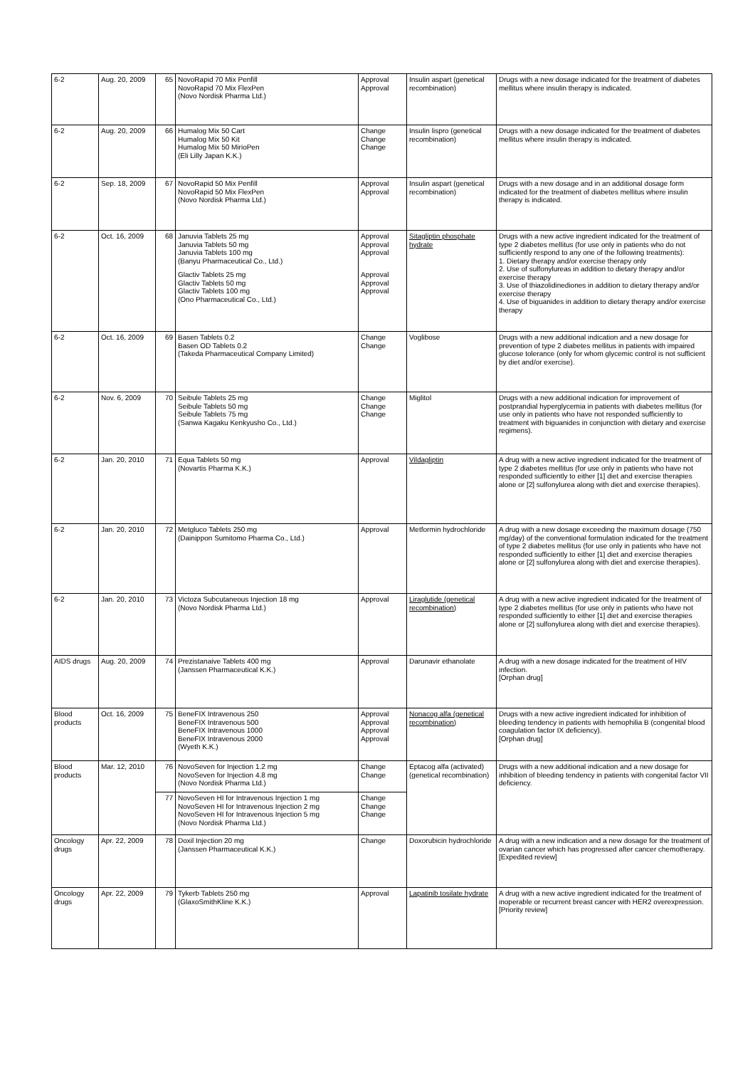| 6-2 | Aug. 20, 2009 | 65 | NovoRapid 70 Mix Penfill NovoRapid 70 Mix FlexPen (Novo Nordisk Pharma Ltd.) | Approval Approval | Insulin aspart (genetical recombination) | Drugs with a new dosage indicated for the treatment of diabetes mellitus where insulin therapy is indicated. |
| 6-2 | Aug. 20, 2009 | 66 | Humalog Mix 50 Cart Humalog Mix 50 Kit Humalog Mix 50 MirioPen (Eli Lilly Japan K.K.) | Change Change Change | Insulin lispro (genetical recombination) | Drugs with a new dosage indicated for the treatment of diabetes mellitus where insulin therapy is indicated. |
| 6-2 | Sep. 18, 2009 | 67 | NovoRapid 50 Mix Penfill NovoRapid 50 Mix FlexPen (Novo Nordisk Pharma Ltd.) | Approval Approval | Insulin aspart (genetical recombination) | Drugs with a new dosage and in an additional dosage form indicated for the treatment of diabetes mellitus where insulin therapy is indicated. |
| 6-2 | Oct. 16, 2009 | 68 | Januvia Tablets 25 mg Januvia Tablets 50 mg Januvia Tablets 100 mg (Banyu Pharmaceutical Co., Ltd.) Glactiv Tablets 25 mg Glactiv Tablets 50 mg Glactiv Tablets 100 mg (Ono Pharmaceutical Co., Ltd.) | Approval Approval Approval Approval Approval Approval | Sitagliptin phosphate hydrate | Drugs with a new active ingredient indicated for the treatment of type 2 diabetes mellitus (for use only in patients who do not sufficiently respond to any one of the following treatments): 1. Dietary therapy and/or exercise therapy only 2. Use of sulfonylureas in addition to dietary therapy and/or exercise therapy 3. Use of thiazolidinediones in addition to dietary therapy and/or exercise therapy 4. Use of biguanides in addition to dietary therapy and/or exercise therapy |
| 6-2 | Oct. 16, 2009 | 69 | Basen Tablets 0.2 Basen OD Tablets 0.2 (Takeda Pharmaceutical Company Limited) | Change Change | Voglibose | Drugs with a new additional indication and a new dosage for prevention of type 2 diabetes mellitus in patients with impaired glucose tolerance (only for whom glycemic control is not sufficient by diet and/or exercise). |
| 6-2 | Nov. 6, 2009 | 70 | Seibule Tablets 25 mg Seibule Tablets 50 mg Seibule Tablets 75 mg (Sanwa Kagaku Kenkyusho Co., Ltd.) | Change Change Change | Miglitol | Drugs with a new additional indication for improvement of postprandial hyperglycemia in patients with diabetes mellitus (for use only in patients who have not responded sufficiently to treatment with biguanides in conjunction with dietary and exercise regimens). |
| 6-2 | Jan. 20, 2010 | 71 | Equa Tablets 50 mg (Novartis Pharma K.K.) | Approval | Vildagliptin | A drug with a new active ingredient indicated for the treatment of type 2 diabetes mellitus (for use only in patients who have not responded sufficiently to either [1] diet and exercise therapies alone or [2] sulfonylurea along with diet and exercise therapies). |
| 6-2 | Jan. 20, 2010 | 72 | Metgluco Tablets 250 mg (Dainippon Sumitomo Pharma Co., Ltd.) | Approval | Metformin hydrochloride | A drug with a new dosage exceeding the maximum dosage (750 mg/day) of the conventional formulation indicated for the treatment of type 2 diabetes mellitus (for use only in patients who have not responded sufficiently to either [1] diet and exercise therapies alone or [2] sulfonylurea along with diet and exercise therapies). |
| 6-2 | Jan. 20, 2010 | 73 | Victoza Subcutaneous Injection 18 mg (Novo Nordisk Pharma Ltd.) | Approval | Liraglutide (genetical recombination) | A drug with a new active ingredient indicated for the treatment of type 2 diabetes mellitus (for use only in patients who have not responded sufficiently to either [1] diet and exercise therapies alone or [2] sulfonylurea along with diet and exercise therapies). |
| AIDS drugs | Aug. 20, 2009 | 74 | Prezistanaive Tablets 400 mg (Janssen Pharmaceutical K.K.) | Approval | Darunavir ethanolate | A drug with a new dosage indicated for the treatment of HIV infection. [Orphan drug] |
| Blood products | Oct. 16, 2009 | 75 | BeneFIX Intravenous 250 BeneFIX Intravenous 500 BeneFIX Intravenous 1000 BeneFIX Intravenous 2000 (Wyeth K.K.) | Approval Approval Approval Approval | Nonacog alfa (genetical recombination) | Drugs with a new active ingredient indicated for inhibition of bleeding tendency in patients with hemophilia B (congenital blood coagulation factor IX deficiency). [Orphan drug] |
| Blood products | Mar. 12, 2010 | 76 | NovoSeven for Injection 1.2 mg NovoSeven for Injection 4.8 mg (Novo Nordisk Pharma Ltd.) | Change Change | Eptacog alfa (activated) (genetical recombination) | Drugs with a new additional indication and a new dosage for inhibition of bleeding tendency in patients with congenital factor VII deficiency. |
| | | 77 | NovoSeven HI for Intravenous Injection 1 mg NovoSeven HI for Intravenous Injection 2 mg NovoSeven HI for Intravenous Injection 5 mg (Novo Nordisk Pharma Ltd.) | Change Change Change | | |
| Oncology drugs | Apr. 22, 2009 | 78 | Doxil Injection 20 mg (Janssen Pharmaceutical K.K.) | Change | Doxorubicin hydrochloride | A drug with a new indication and a new dosage for the treatment of ovarian cancer which has progressed after cancer chemotherapy. [Expedited review] |
| Oncology drugs | Apr. 22, 2009 | 79 | Tykerb Tablets 250 mg (GlaxoSmithKline K.K.) | Approval | Lapatinib tosilate hydrate | A drug with a new active ingredient indicated for the treatment of inoperable or recurrent breast cancer with HER2 overexpression. [Priority review] |